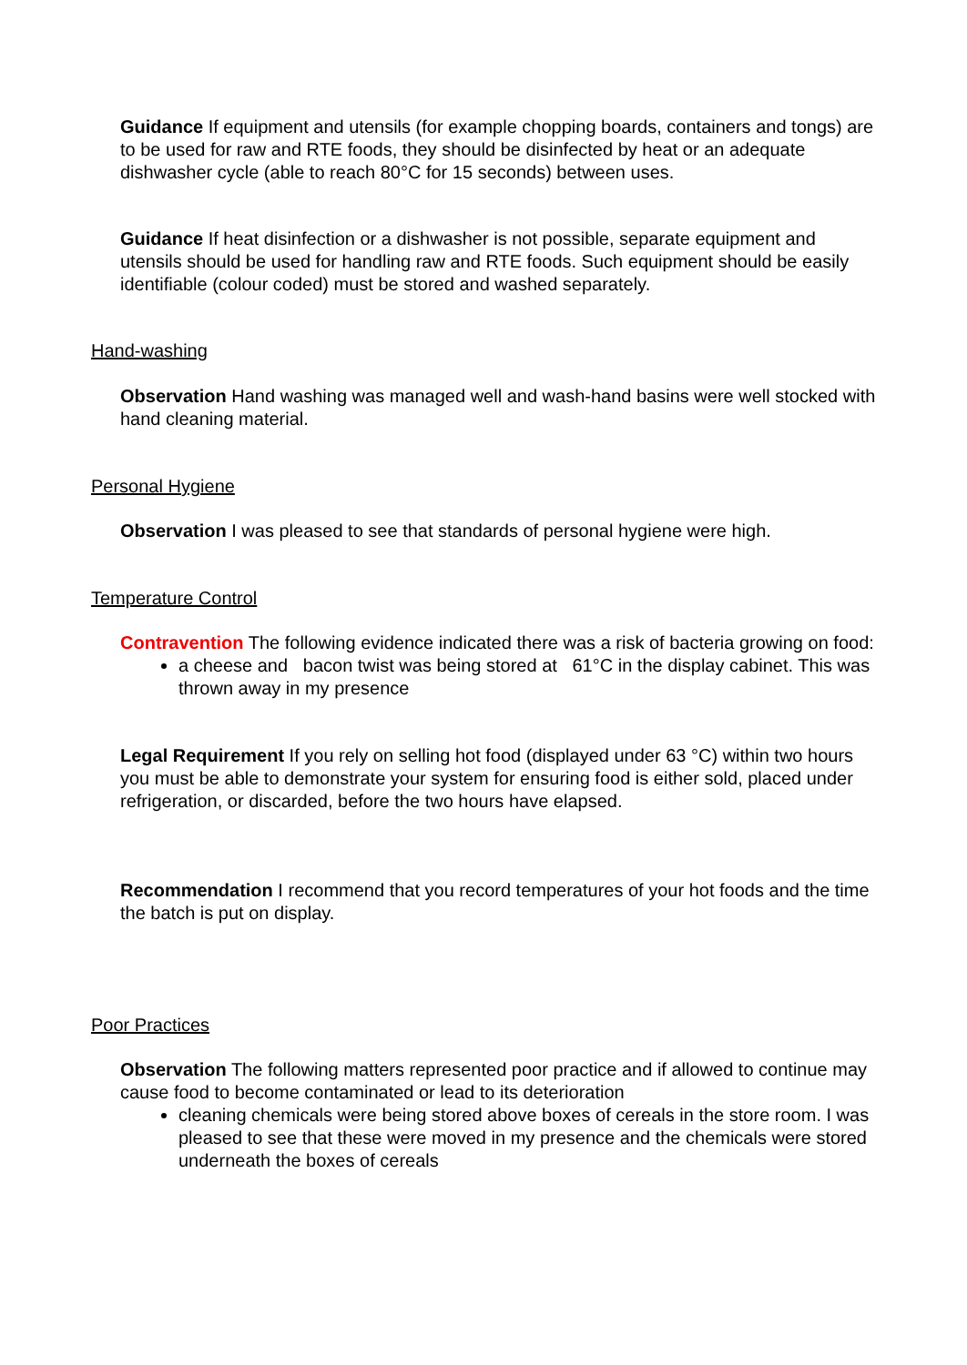Guidance If equipment and utensils (for example chopping boards, containers and tongs) are to be used for raw and RTE foods, they should be disinfected by heat or an adequate dishwasher cycle (able to reach 80°C for 15 seconds) between uses.
Guidance If heat disinfection or a dishwasher is not possible, separate equipment and utensils should be used for handling raw and RTE foods. Such equipment should be easily identifiable (colour coded) must be stored and washed separately.
Hand-washing
Observation Hand washing was managed well and wash-hand basins were well stocked with hand cleaning material.
Personal Hygiene
Observation I was pleased to see that standards of personal hygiene were high.
Temperature Control
Contravention The following evidence indicated there was a risk of bacteria growing on food:
a cheese and bacon twist was being stored at 61°C in the display cabinet. This was thrown away in my presence
Legal Requirement If you rely on selling hot food (displayed under 63 °C) within two hours you must be able to demonstrate your system for ensuring food is either sold, placed under refrigeration, or discarded, before the two hours have elapsed.
Recommendation I recommend that you record temperatures of your hot foods and the time the batch is put on display.
Poor Practices
Observation The following matters represented poor practice and if allowed to continue may cause food to become contaminated or lead to its deterioration
cleaning chemicals were being stored above boxes of cereals in the store room. I was pleased to see that these were moved in my presence and the chemicals were stored underneath the boxes of cereals